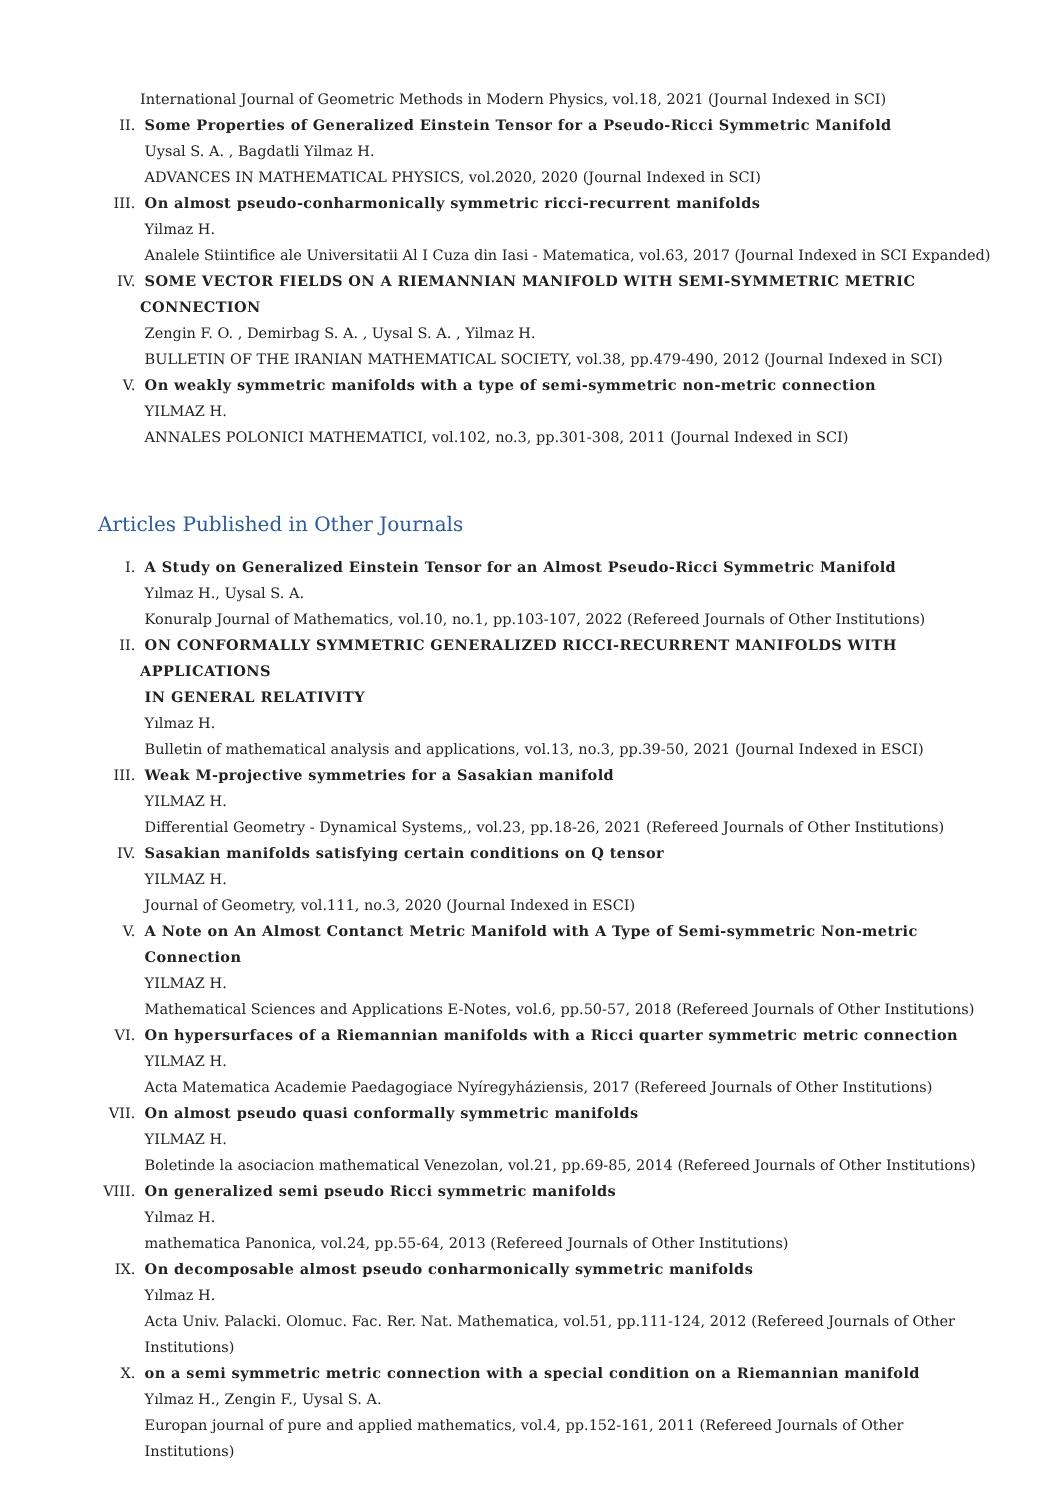International Journal of Geometric Methods in Modern Physics, vol.18, 2021 (Journal Indexed in SCI)
II. Some Properties of Generalized Einstein Tensor for a Pseudo-Ricci Symmetric Manifold
Uysal S. A. , Bagdatli Yilmaz H.
ADVANCES IN MATHEMATICAL PHYSICS, vol.2020, 2020 (Journal Indexed in SCI)
III. On almost pseudo-conharmonically symmetric ricci-recurrent manifolds
Yilmaz H.
Analele Stiintifice ale Universitatii Al I Cuza din Iasi - Matematica, vol.63, 2017 (Journal Indexed in SCI Expanded)
IV. SOME VECTOR FIELDS ON A RIEMANNIAN MANIFOLD WITH SEMI-SYMMETRIC METRIC CONNECTION
Zengin F. O. , Demirbag S. A. , Uysal S. A. , Yilmaz H.
BULLETIN OF THE IRANIAN MATHEMATICAL SOCIETY, vol.38, pp.479-490, 2012 (Journal Indexed in SCI)
V. On weakly symmetric manifolds with a type of semi-symmetric non-metric connection
YILMAZ H.
ANNALES POLONICI MATHEMATICI, vol.102, no.3, pp.301-308, 2011 (Journal Indexed in SCI)
Articles Published in Other Journals
I. A Study on Generalized Einstein Tensor for an Almost Pseudo-Ricci Symmetric Manifold
Yılmaz H., Uysal S. A.
Konuralp Journal of Mathematics, vol.10, no.1, pp.103-107, 2022 (Refereed Journals of Other Institutions)
II. ON CONFORMALLY SYMMETRIC GENERALIZED RICCI-RECURRENT MANIFOLDS WITH APPLICATIONS
IN GENERAL RELATIVITY
Yılmaz H.
Bulletin of mathematical analysis and applications, vol.13, no.3, pp.39-50, 2021 (Journal Indexed in ESCI)
III. Weak M-projective symmetries for a Sasakian manifold
YILMAZ H.
Differential Geometry - Dynamical Systems,, vol.23, pp.18-26, 2021 (Refereed Journals of Other Institutions)
IV. Sasakian manifolds satisfying certain conditions on Q tensor
YILMAZ H.
Journal of Geometry, vol.111, no.3, 2020 (Journal Indexed in ESCI)
V. A Note on An Almost Contanct Metric Manifold with A Type of Semi-symmetric Non-metric
Connection
YILMAZ H.
Mathematical Sciences and Applications E-Notes, vol.6, pp.50-57, 2018 (Refereed Journals of Other Institutions)
VI. On hypersurfaces of a Riemannian manifolds with a Ricci quarter symmetric metric connection
YILMAZ H.
Acta Matematica Academie Paedagogiace Nyíregyháziensis, 2017 (Refereed Journals of Other Institutions)
VII. On almost pseudo quasi conformally symmetric manifolds
YILMAZ H.
Boletinde la asociacion mathematical Venezolan, vol.21, pp.69-85, 2014 (Refereed Journals of Other Institutions)
VIII.
On generalized semi pseudo Ricci symmetric manifolds
Yılmaz H.
mathematica Panonica, vol.24, pp.55-64, 2013 (Refereed Journals of Other Institutions)
IX. On decomposable almost pseudo conharmonically symmetric manifolds
Yılmaz H.
Acta Univ. Palacki. Olomuc. Fac. Rer. Nat. Mathematica, vol.51, pp.111-124, 2012 (Refereed Journals of Other
Institutions)
X. on a semi symmetric metric connection with a special condition on a Riemannian manifold
Yılmaz H., Zengin F., Uysal S. A.
Europan journal of pure and applied mathematics, vol.4, pp.152-161, 2011 (Refereed Journals of Other
Institutions)